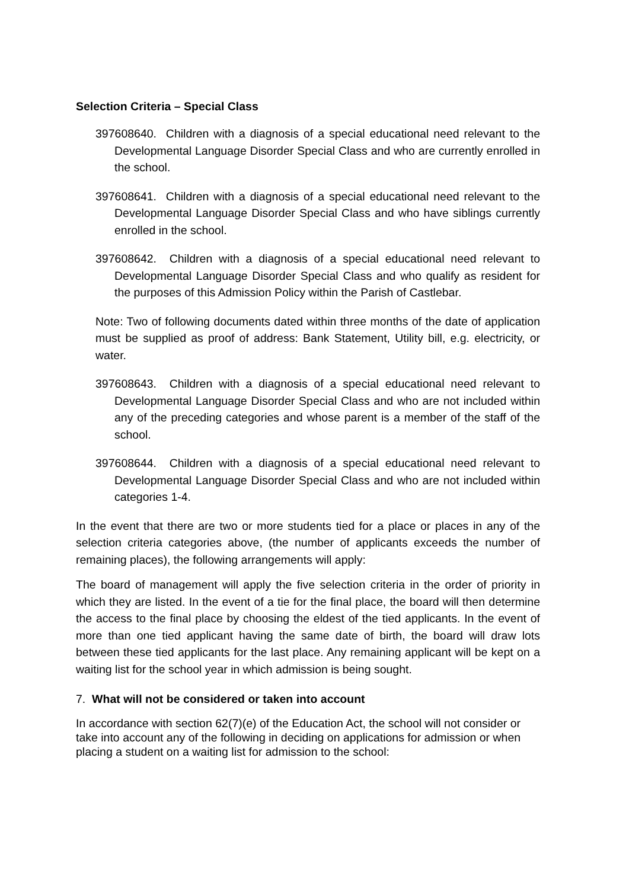Selection Criteria – Special Class
397608640. Children with a diagnosis of a special educational need relevant to the Developmental Language Disorder Special Class and who are currently enrolled in the school.
397608641. Children with a diagnosis of a special educational need relevant to the Developmental Language Disorder Special Class and who have siblings currently enrolled in the school.
397608642. Children with a diagnosis of a special educational need relevant to Developmental Language Disorder Special Class and who qualify as resident for the purposes of this Admission Policy within the Parish of Castlebar.
Note: Two of following documents dated within three months of the date of application must be supplied as proof of address: Bank Statement, Utility bill, e.g. electricity, or water.
397608643. Children with a diagnosis of a special educational need relevant to Developmental Language Disorder Special Class and who are not included within any of the preceding categories and whose parent is a member of the staff of the school.
397608644. Children with a diagnosis of a special educational need relevant to Developmental Language Disorder Special Class and who are not included within categories 1-4.
In the event that there are two or more students tied for a place or places in any of the selection criteria categories above, (the number of applicants exceeds the number of remaining places), the following arrangements will apply:
The board of management will apply the five selection criteria in the order of priority in which they are listed. In the event of a tie for the final place, the board will then determine the access to the final place by choosing the eldest of the tied applicants. In the event of more than one tied applicant having the same date of birth, the board will draw lots between these tied applicants for the last place. Any remaining applicant will be kept on a waiting list for the school year in which admission is being sought.
7. What will not be considered or taken into account
In accordance with section 62(7)(e) of the Education Act, the school will not consider or take into account any of the following in deciding on applications for admission or when placing a student on a waiting list for admission to the school: